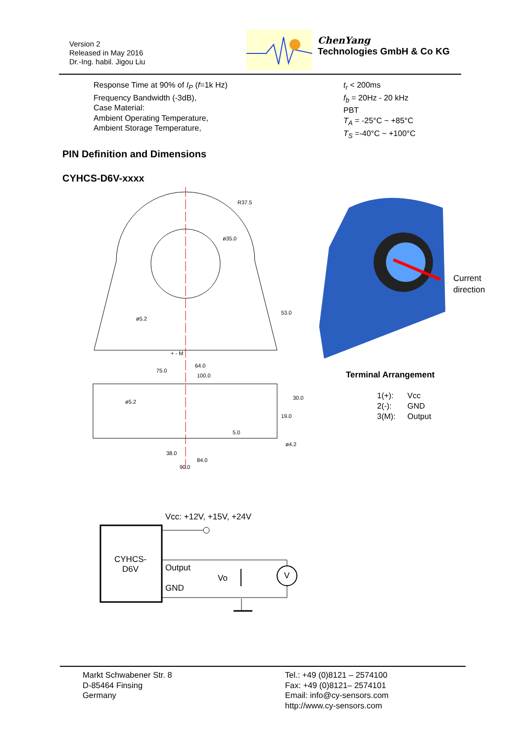Version 2
Released in May 2016
Dr.-Ing. habil. Jigou Liu
ChenYang
Technologies GmbH & Co KG
Response Time at 90% of I<sub>P</sub> (f=1k Hz)
Frequency Bandwidth (-3dB),
Case Material:
Ambient Operating Temperature,
Ambient Storage Temperature,
t<sub>r</sub> < 200ms
f<sub>b</sub> = 20Hz - 20 kHz
PBT
T<sub>A</sub> = -25°C ~ +85°C
T<sub>S</sub> =-40°C ~ +100°C
PIN Definition and Dimensions
CYHCS-D6V-xxxx
R37.5
ø35.0
53.0
ø5.2
+ - M
64.0
75.0
100.0
ø5.2
30.0
19.0
5.0
ø4.2
38.0
84.0
90.0
Current
direction
Terminal Arrangement
1(+):
2(-):
3(M):
Vcc
GND
Output
Vcc: +12V, +15V, +24V
CYHCS-
D6V
Output
Vo V
GND
Markt Schwabener Str. 8
D-85464 Finsing
Germany
Tel.: +49 (0)8121 – 2574100
Fax: +49 (0)8121– 2574101
Email: info@cy-sensors.com
http://www.cy-sensors.com